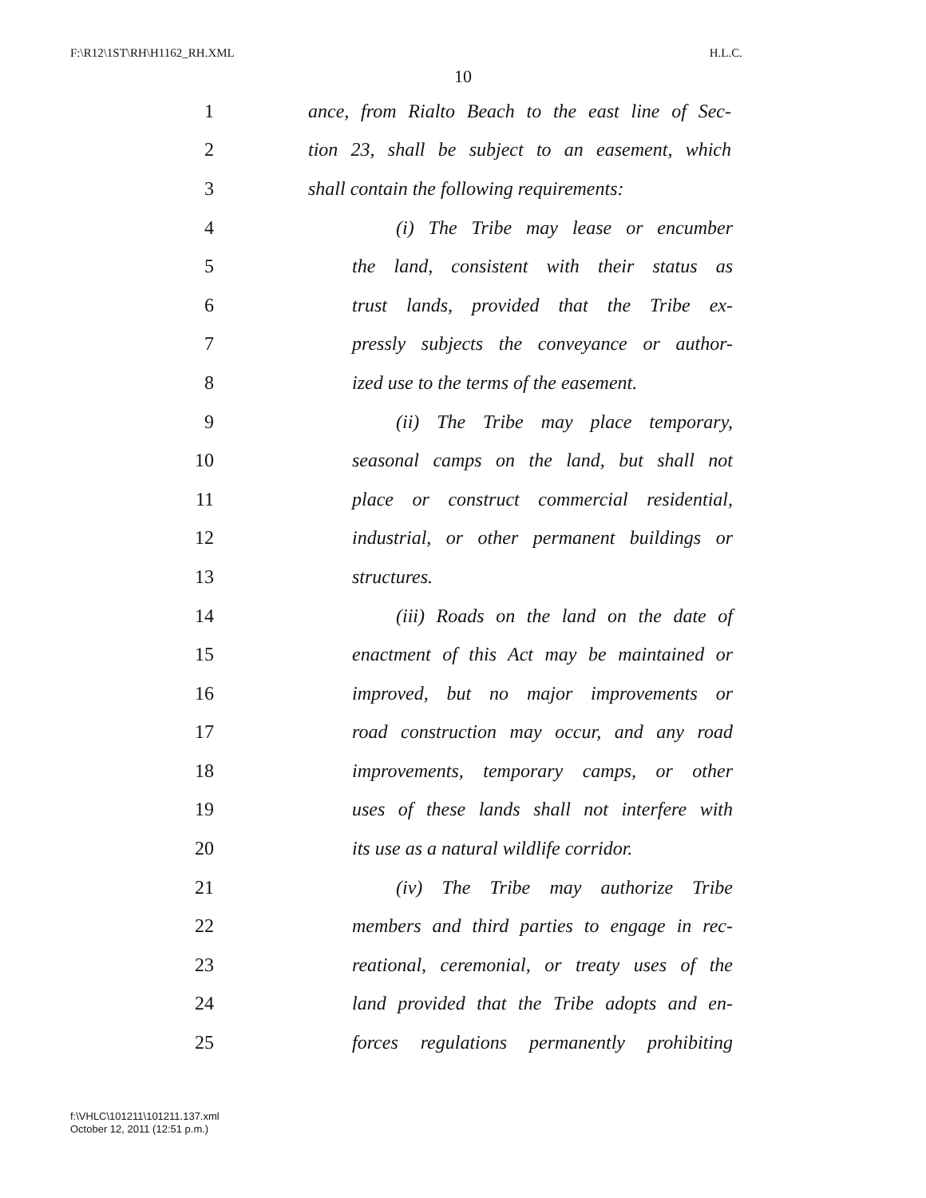F:\R12\1ST\RH\H1162_RH.XML H.L.C.
10
1 ance, from Rialto Beach to the east line of Sec-
2 tion 23, shall be subject to an easement, which
3 shall contain the following requirements:
4 (i) The Tribe may lease or encumber
5 the land, consistent with their status as
6 trust lands, provided that the Tribe ex-
7 pressly subjects the conveyance or author-
8 ized use to the terms of the easement.
9 (ii) The Tribe may place temporary,
10 seasonal camps on the land, but shall not
11 place or construct commercial residential,
12 industrial, or other permanent buildings or
13 structures.
14 (iii) Roads on the land on the date of
15 enactment of this Act may be maintained or
16 improved, but no major improvements or
17 road construction may occur, and any road
18 improvements, temporary camps, or other
19 uses of these lands shall not interfere with
20 its use as a natural wildlife corridor.
21 (iv) The Tribe may authorize Tribe
22 members and third parties to engage in rec-
23 reational, ceremonial, or treaty uses of the
24 land provided that the Tribe adopts and en-
25 forces regulations permanently prohibiting
f:\VHLC\101211\101211.137.xml
October 12, 2011 (12:51 p.m.)